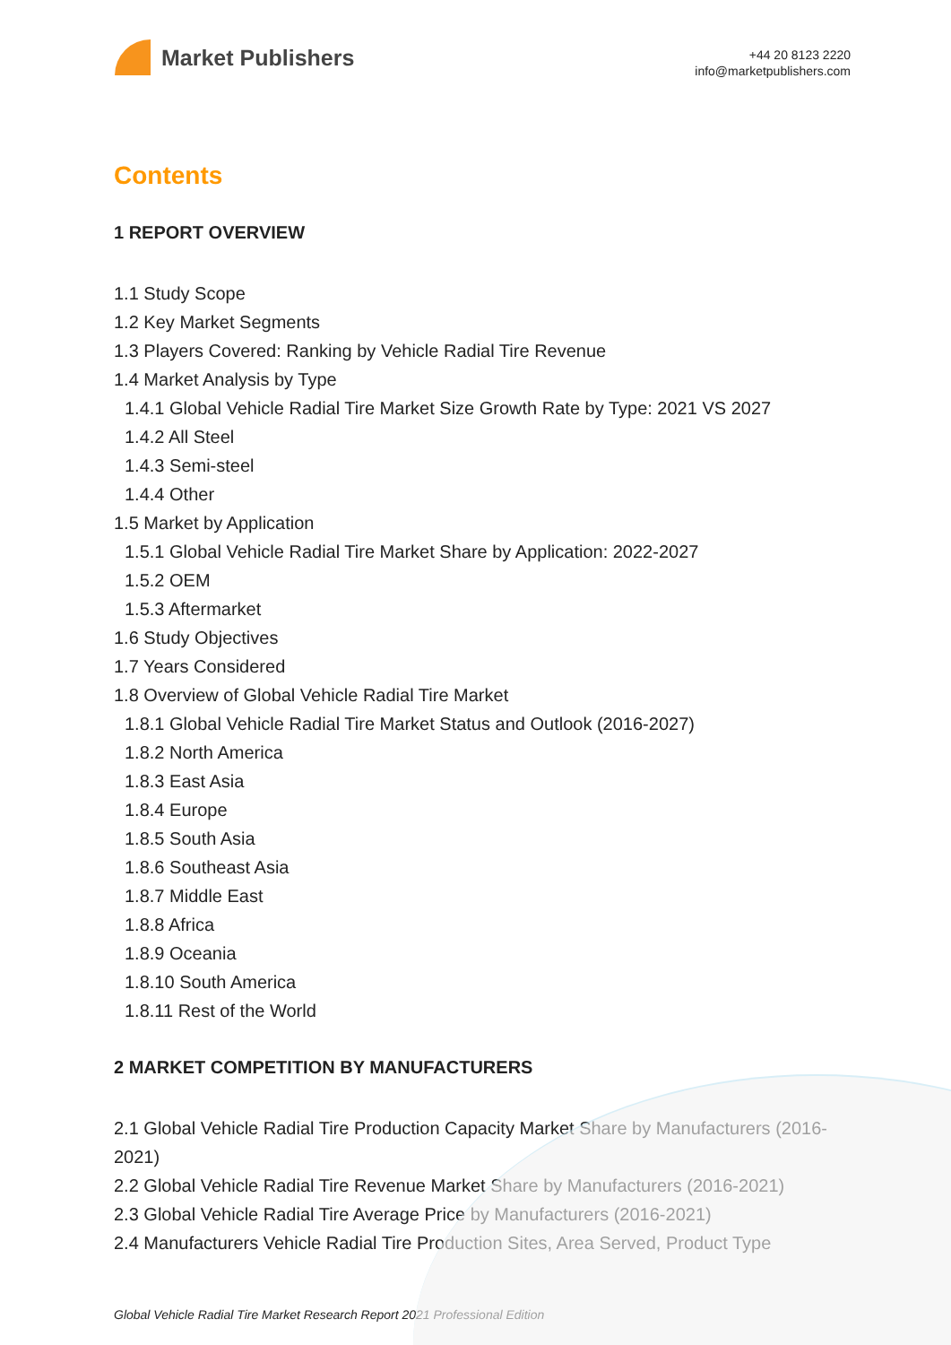Market Publishers
+44 20 8123 2220
info@marketpublishers.com
Contents
1 REPORT OVERVIEW
1.1 Study Scope
1.2 Key Market Segments
1.3 Players Covered: Ranking by Vehicle Radial Tire Revenue
1.4 Market Analysis by Type
1.4.1 Global Vehicle Radial Tire Market Size Growth Rate by Type: 2021 VS 2027
1.4.2 All Steel
1.4.3 Semi-steel
1.4.4 Other
1.5 Market by Application
1.5.1 Global Vehicle Radial Tire Market Share by Application: 2022-2027
1.5.2 OEM
1.5.3 Aftermarket
1.6 Study Objectives
1.7 Years Considered
1.8 Overview of Global Vehicle Radial Tire Market
1.8.1 Global Vehicle Radial Tire Market Status and Outlook (2016-2027)
1.8.2 North America
1.8.3 East Asia
1.8.4 Europe
1.8.5 South Asia
1.8.6 Southeast Asia
1.8.7 Middle East
1.8.8 Africa
1.8.9 Oceania
1.8.10 South America
1.8.11 Rest of the World
2 MARKET COMPETITION BY MANUFACTURERS
2.1 Global Vehicle Radial Tire Production Capacity Market Share by Manufacturers (2016-2021)
2.2 Global Vehicle Radial Tire Revenue Market Share by Manufacturers (2016-2021)
2.3 Global Vehicle Radial Tire Average Price by Manufacturers (2016-2021)
2.4 Manufacturers Vehicle Radial Tire Production Sites, Area Served, Product Type
Global Vehicle Radial Tire Market Research Report 2021 Professional Edition